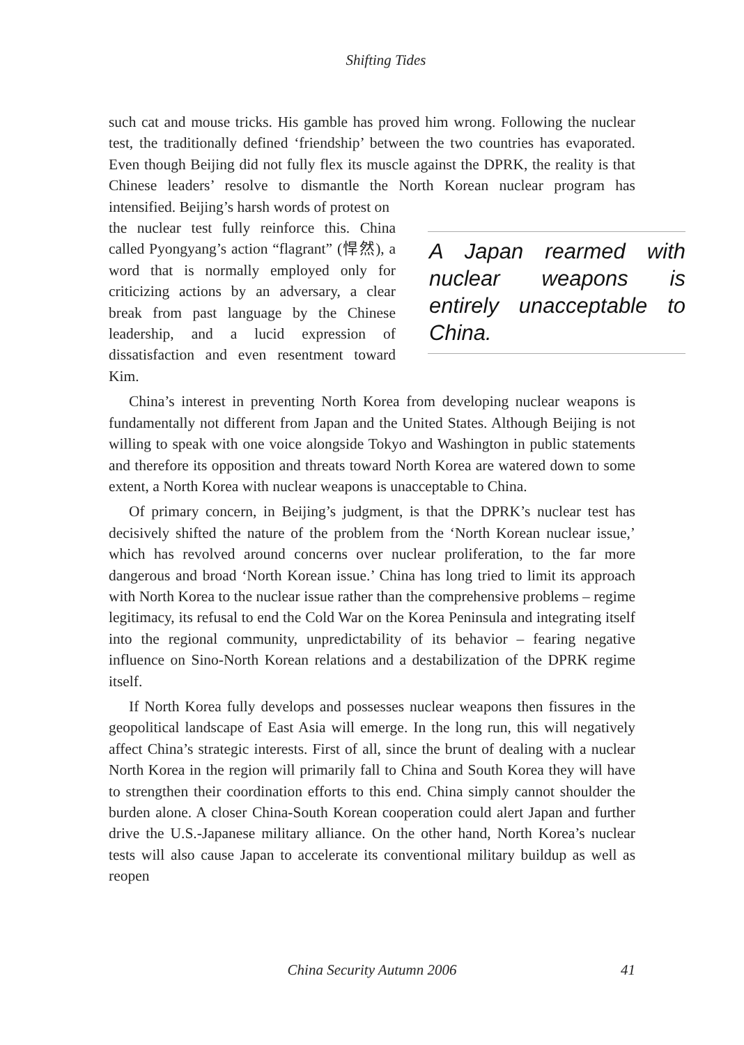Shifting Tides
such cat and mouse tricks. His gamble has proved him wrong. Following the nuclear test, the traditionally defined ‘friendship’ between the two countries has evaporated. Even though Beijing did not fully flex its muscle against the DPRK, the reality is that Chinese leaders’ resolve to dismantle the North Korean nuclear program has intensified. Beijing’s harsh words of protest on
A Japan rearmed with nuclear weapons is entirely unacceptable to China.
the nuclear test fully reinforce this. China called Pyongyang’s action “flagrant” (悍然), a word that is normally employed only for criticizing actions by an adversary, a clear break from past language by the Chinese leadership, and a lucid expression of dissatisfaction and even resentment toward Kim.
China’s interest in preventing North Korea from developing nuclear weapons is fundamentally not different from Japan and the United States. Although Beijing is not willing to speak with one voice alongside Tokyo and Washington in public statements and therefore its opposition and threats toward North Korea are watered down to some extent, a North Korea with nuclear weapons is unacceptable to China.
Of primary concern, in Beijing’s judgment, is that the DPRK’s nuclear test has decisively shifted the nature of the problem from the ‘North Korean nuclear issue,’ which has revolved around concerns over nuclear proliferation, to the far more dangerous and broad ‘North Korean issue.’ China has long tried to limit its approach with North Korea to the nuclear issue rather than the comprehensive problems – regime legitimacy, its refusal to end the Cold War on the Korea Peninsula and integrating itself into the regional community, unpredictability of its behavior – fearing negative influence on Sino-North Korean relations and a destabilization of the DPRK regime itself.
If North Korea fully develops and possesses nuclear weapons then fissures in the geopolitical landscape of East Asia will emerge. In the long run, this will negatively affect China’s strategic interests. First of all, since the brunt of dealing with a nuclear North Korea in the region will primarily fall to China and South Korea they will have to strengthen their coordination efforts to this end. China simply cannot shoulder the burden alone. A closer China-South Korean cooperation could alert Japan and further drive the U.S.-Japanese military alliance. On the other hand, North Korea’s nuclear tests will also cause Japan to accelerate its conventional military buildup as well as reopen
China Security Autumn 2006 41